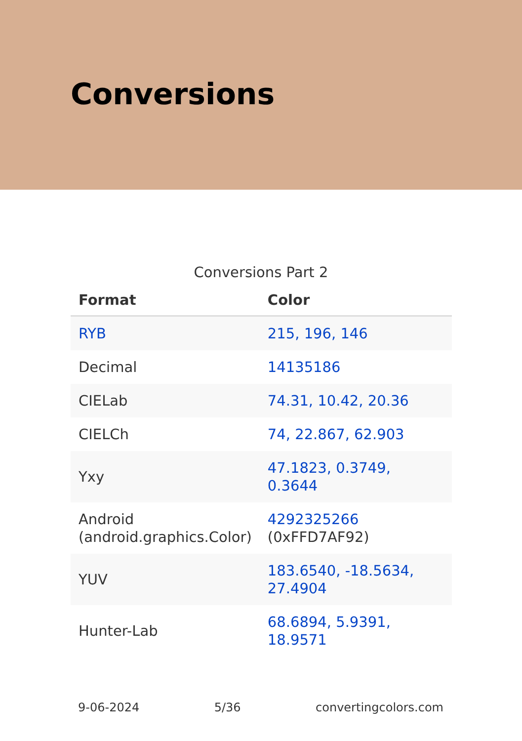Conversions
Conversions Part 2
| Format | Color |
| --- | --- |
| RYB | 215, 196, 146 |
| Decimal | 14135186 |
| CIELab | 74.31, 10.42, 20.36 |
| CIELCh | 74, 22.867, 62.903 |
| Yxy | 47.1823, 0.3749, 0.3644 |
| Android (android.graphics.Color) | 4292325266 (0xFFD7AF92) |
| YUV | 183.6540, -18.5634, 27.4904 |
| Hunter-Lab | 68.6894, 5.9391, 18.9571 |
9-06-2024 5/36 convertingcolors.com